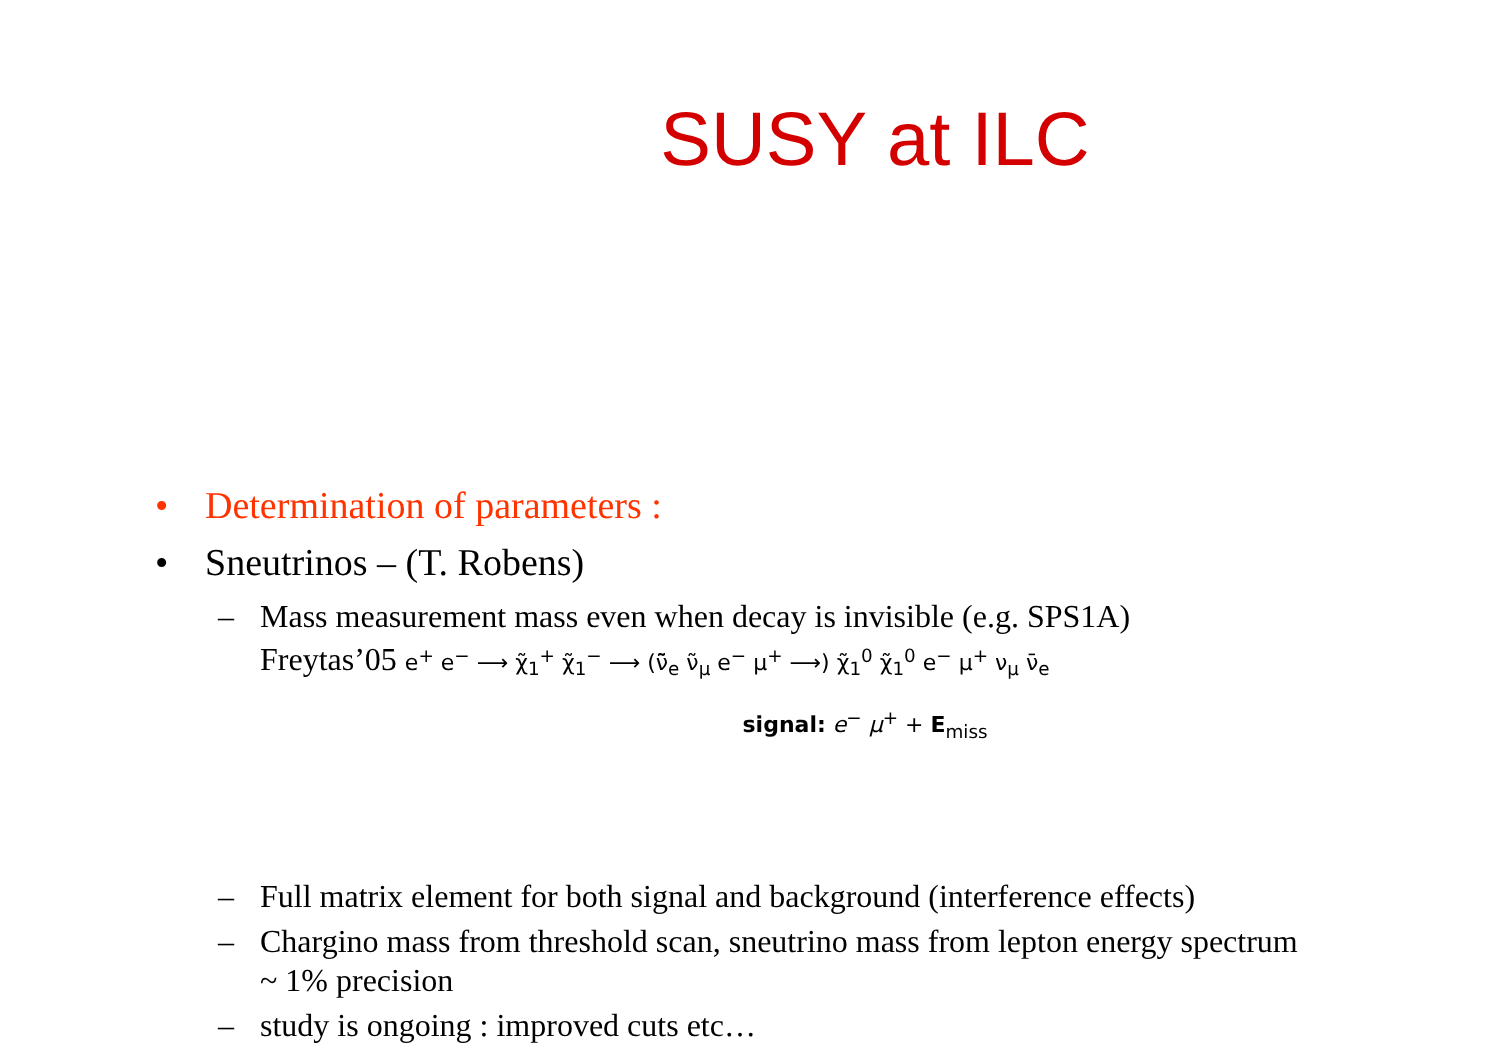SUSY at ILC
• Determination of parameters :
• Sneutrinos – (T. Robens)
– Mass measurement mass even when decay is invisible (e.g. SPS1A)
Freytas’05 e<sup>+</sup> e<sup>−</sup> ⟶ χ̃<sub>1</sub><sup>+</sup> χ̃<sub>1</sub><sup>−</sup> ⟶ (ν̃̄<sub>e</sub> ν̃<sub>μ</sub> e<sup>−</sup> μ<sup>+</sup> ⟶) χ̃<sub>1</sub><sup>0</sup> χ̃<sub>1</sub><sup>0</sup> e<sup>−</sup> μ<sup>+</sup> ν<sub>μ</sub> ν̄<sub>e</sub>
signal: e<sup>−</sup> μ<sup>+</sup> + E<sub>miss</sub>
– Full matrix element for both signal and background (interference effects)
– Chargino mass from threshold scan, sneutrino mass from lepton energy spectrum ~ 1% precision
– study is ongoing : improved cuts etc…